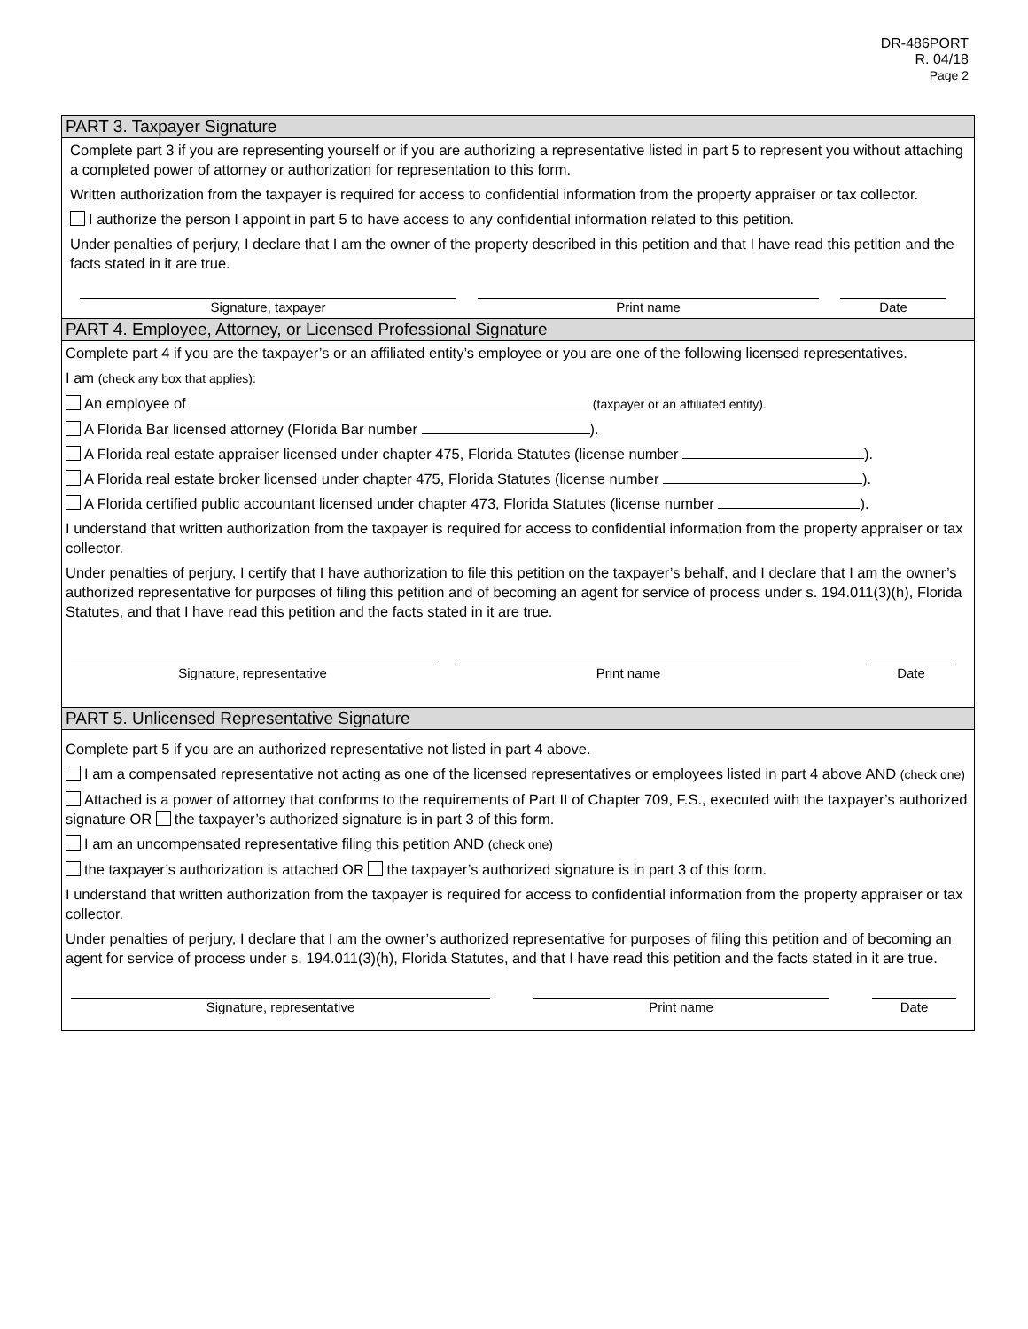DR-486PORT
R. 04/18
Page 2
PART 3. Taxpayer Signature
Complete part 3 if you are representing yourself or if you are authorizing a representative listed in part 5 to represent you without attaching a completed power of attorney or authorization for representation to this form.
Written authorization from the taxpayer is required for access to confidential information from the property appraiser or tax collector.
I authorize the person I appoint in part 5 to have access to any confidential information related to this petition.
Under penalties of perjury, I declare that I am the owner of the property described in this petition and that I have read this petition and the facts stated in it are true.
Signature, taxpayer Print name Date
PART 4. Employee, Attorney, or Licensed Professional Signature
Complete part 4 if you are the taxpayer’s or an affiliated entity’s employee or you are one of the following licensed representatives.
I am (check any box that applies):
An employee of (taxpayer or an affiliated entity).
A Florida Bar licensed attorney (Florida Bar number ).
A Florida real estate appraiser licensed under chapter 475, Florida Statutes (license number ).
A Florida real estate broker licensed under chapter 475, Florida Statutes (license number ).
A Florida certified public accountant licensed under chapter 473, Florida Statutes (license number ).
I understand that written authorization from the taxpayer is required for access to confidential information from the property appraiser or tax collector.
Under penalties of perjury, I certify that I have authorization to file this petition on the taxpayer’s behalf, and I declare that I am the owner’s authorized representative for purposes of filing this petition and of becoming an agent for service of process under s. 194.011(3)(h), Florida Statutes, and that I have read this petition and the facts stated in it are true.
Signature, representative Print name Date
PART 5. Unlicensed Representative Signature
Complete part 5 if you are an authorized representative not listed in part 4 above.
I am a compensated representative not acting as one of the licensed representatives or employees listed in part 4 above AND (check one)
Attached is a power of attorney that conforms to the requirements of Part II of Chapter 709, F.S., executed with the taxpayer’s authorized signature OR the taxpayer’s authorized signature is in part 3 of this form.
I am an uncompensated representative filing this petition AND (check one)
the taxpayer’s authorization is attached OR the taxpayer’s authorized signature is in part 3 of this form.
I understand that written authorization from the taxpayer is required for access to confidential information from the property appraiser or tax collector.
Under penalties of perjury, I declare that I am the owner’s authorized representative for purposes of filing this petition and of becoming an agent for service of process under s. 194.011(3)(h), Florida Statutes, and that I have read this petition and the facts stated in it are true.
Signature, representative Print name Date